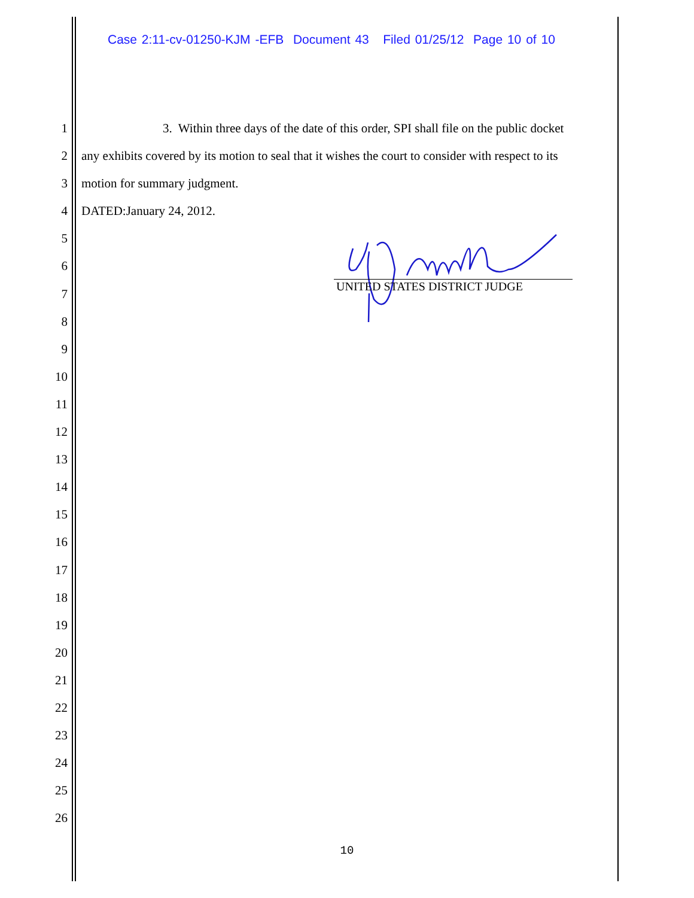Case 2:11-cv-01250-KJM -EFB Document 43 Filed 01/25/12 Page 10 of 10
1 3. Within three days of the date of this order, SPI shall file on the public docket
2 any exhibits covered by its motion to seal that it wishes the court to consider with respect to its
3 motion for summary judgment.
4 DATED:January 24, 2012.
5
6
7
8
9
10
11
12
13
14
15
16
17
18
19
20
21
22
23
24
25
26
UNITED STATES DISTRICT JUDGE
10